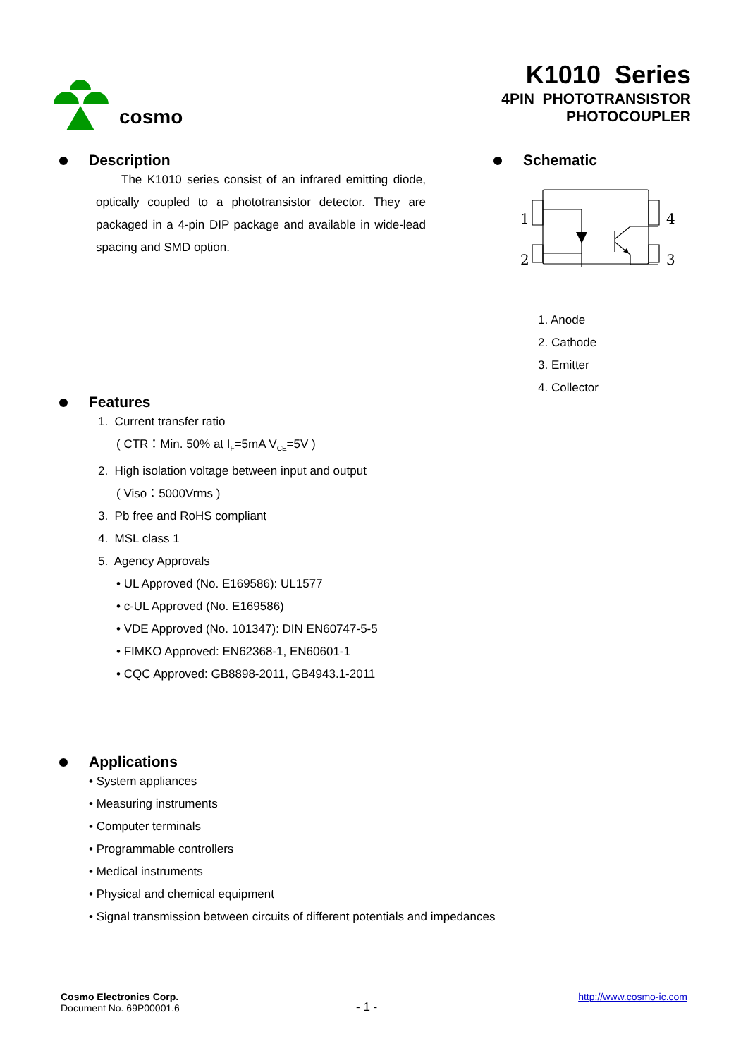cosmo
K1010 Series
4PIN PHOTOTRANSISTOR
PHOTOCOUPLER
Description
The K1010 series consist of an infrared emitting diode, optically coupled to a phototransistor detector. They are packaged in a 4-pin DIP package and available in wide-lead spacing and SMD option.
Schematic
1
2
4
3
1. Anode
2. Cathode
3. Emitter
4. Collector
Features
1. Current transfer ratio
( CTR：Min. 50% at I<sub>F</sub>=5mA V<sub>CE</sub>=5V )
2. High isolation voltage between input and output
( Viso：5000Vrms )
3. Pb free and RoHS compliant
4. MSL class 1
5. Agency Approvals
• UL Approved (No. E169586): UL1577
• c-UL Approved (No. E169586)
• VDE Approved (No. 101347): DIN EN60747-5-5
• FIMKO Approved: EN62368-1, EN60601-1
• CQC Approved: GB8898-2011, GB4943.1-2011
Applications
• System appliances
• Measuring instruments
• Computer terminals
• Programmable controllers
• Medical instruments
• Physical and chemical equipment
• Signal transmission between circuits of different potentials and impedances
Cosmo Electronics Corp.
Document No. 69P00001.6
- 1 -
http://www.cosmo-ic.com